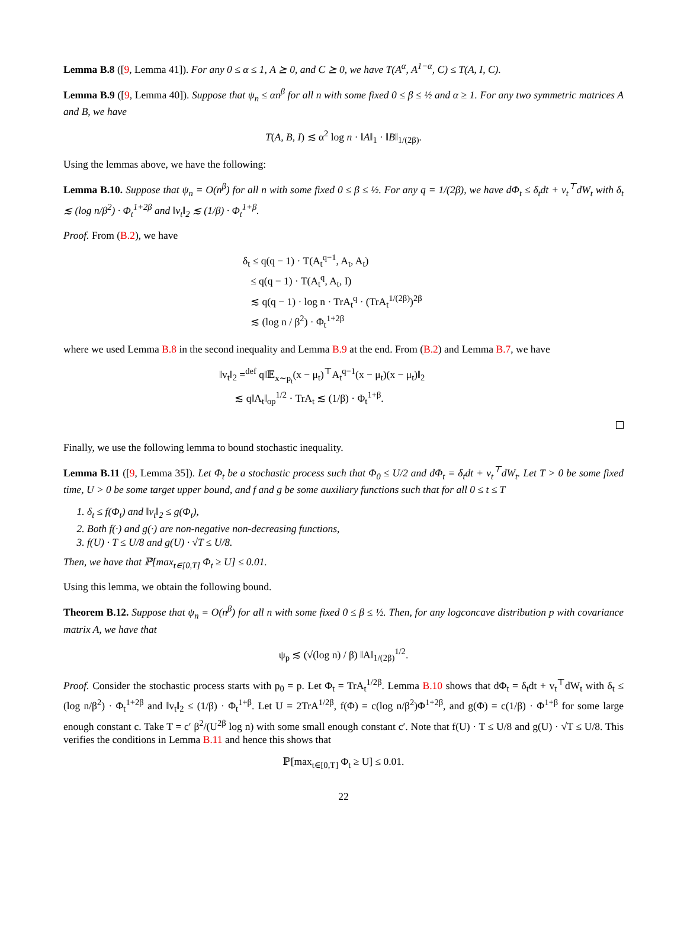Lemma B.8 ([9, Lemma 41]). For any 0 ≤ α ≤ 1, A ⪰ 0, and C ⪰ 0, we have T(A<sup>α</sup>, A<sup>1−α</sup>, C) ≤ T(A, I, C).
Lemma B.9 ([9, Lemma 40]). Suppose that ψ<sub>n</sub> ≤ αn<sup>β</sup> for all n with some fixed 0 ≤ β ≤ ½ and α ≥ 1. For any two symmetric matrices A and B, we have
T(A, B, I) ≲ α<sup>2</sup> log n · ‖A‖<sub>1</sub> · ‖B‖<sub>1/(2β)</sub>.
Using the lemmas above, we have the following:
Lemma B.10. Suppose that ψ<sub>n</sub> = O(n<sup>β</sup>) for all n with some fixed 0 ≤ β ≤ ½. For any q = 1/(2β), we have dΦ<sub>t</sub> ≤ δ<sub>t</sub>dt + v<sub>t</sub><sup>⊤</sup>dW<sub>t</sub> with δ<sub>t</sub> ≲ (log n/β<sup>2</sup>) · Φ<sub>t</sub><sup>1+2β</sup> and ‖v<sub>t</sub>‖<sub>2</sub> ≲ (1/β) · Φ<sub>t</sub><sup>1+β</sup>.
Proof. From (B.2), we have
δ<sub>t</sub> ≤ q(q − 1) · T(A<sub>t</sub><sup>q−1</sup>, A<sub>t</sub>, A<sub>t</sub>)
≤ q(q − 1) · T(A<sub>t</sub><sup>q</sup>, A<sub>t</sub>, I)
≲ q(q − 1) · log n · TrA<sub>t</sub><sup>q</sup> · (TrA<sub>t</sub><sup>1/(2β)</sup>)<sup>2β</sup>
≲ (log n / β<sup>2</sup>) · Φ<sub>t</sub><sup>1+2β</sup>
where we used Lemma B.8 in the second inequality and Lemma B.9 at the end. From (B.2) and Lemma B.7, we have
‖v<sub>t</sub>‖<sub>2</sub> =<sup>def</sup> q‖𝔼<sub>x∼p<sub>t</sub></sub>(x − μ<sub>t</sub>)<sup>⊤</sup>A<sub>t</sub><sup>q−1</sup>(x − μ<sub>t</sub>)(x − μ<sub>t</sub>)‖<sub>2</sub>
≲ q‖A<sub>t</sub>‖<sub>op</sub><sup>1/2</sup> · TrA<sub>t</sub> ≲ (1/β) · Φ<sub>t</sub><sup>1+β</sup>.
Finally, we use the following lemma to bound stochastic inequality.
Lemma B.11 ([9, Lemma 35]). Let Φ<sub>t</sub> be a stochastic process such that Φ<sub>0</sub> ≤ U/2 and dΦ<sub>t</sub> = δ<sub>t</sub>dt + v<sub>t</sub><sup>⊤</sup>dW<sub>t</sub>. Let T > 0 be some fixed time, U > 0 be some target upper bound, and f and g be some auxiliary functions such that for all 0 ≤ t ≤ T
1. δ<sub>t</sub> ≤ f(Φ<sub>t</sub>) and ‖v<sub>t</sub>‖<sub>2</sub> ≤ g(Φ<sub>t</sub>),
2. Both f(·) and g(·) are non-negative non-decreasing functions,
3. f(U) · T ≤ U/8 and g(U) · √T ≤ U/8.
Then, we have that ℙ[max<sub>t∈[0,T]</sub> Φ<sub>t</sub> ≥ U] ≤ 0.01.
Using this lemma, we obtain the following bound.
Theorem B.12. Suppose that ψ<sub>n</sub> = O(n<sup>β</sup>) for all n with some fixed 0 ≤ β ≤ ½. Then, for any logconcave distribution p with covariance matrix A, we have that
ψ<sub>p</sub> ≲ (√(log n) / β) ‖A‖<sub>1/(2β)</sub><sup>1/2</sup>.
Proof. Consider the stochastic process starts with p<sub>0</sub> = p. Let Φ<sub>t</sub> = TrA<sub>t</sub><sup>1/2β</sup>. Lemma B.10 shows that dΦ<sub>t</sub> = δ<sub>t</sub>dt + v<sub>t</sub><sup>⊤</sup>dW<sub>t</sub> with δ<sub>t</sub> ≤ (log n/β<sup>2</sup>) · Φ<sub>t</sub><sup>1+2β</sup> and ‖v<sub>t</sub>‖<sub>2</sub> ≤ (1/β) · Φ<sub>t</sub><sup>1+β</sup>. Let U = 2TrA<sup>1/2β</sup>, f(Φ) = c(log n/β<sup>2</sup>)Φ<sup>1+2β</sup>, and g(Φ) = c(1/β) · Φ<sup>1+β</sup> for some large enough constant c. Take T = c′ β<sup>2</sup>/(U<sup>2β</sup> log n) with some small enough constant c′. Note that f(U) · T ≤ U/8 and g(U) · √T ≤ U/8. This verifies the conditions in Lemma B.11 and hence this shows that
ℙ[max<sub>t∈[0,T]</sub> Φ<sub>t</sub> ≥ U] ≤ 0.01.
22